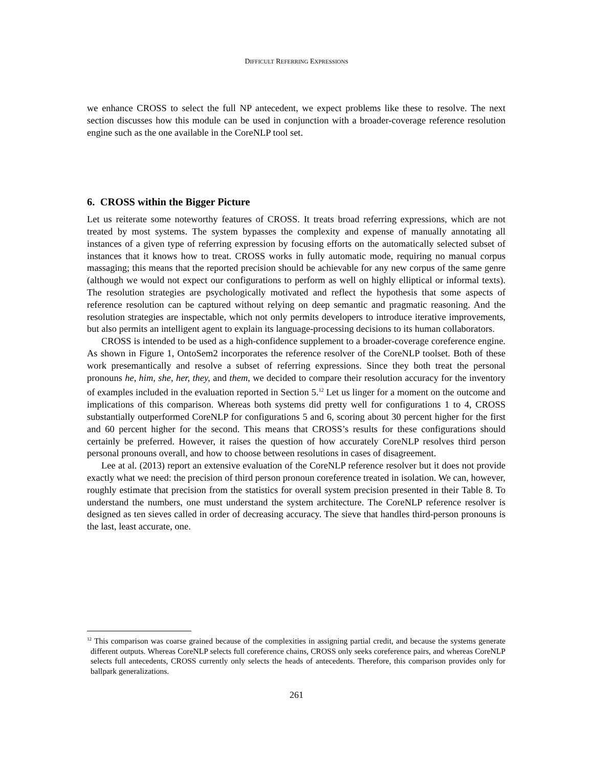DIFFICULT REFERRING EXPRESSIONS
we enhance CROSS to select the full NP antecedent, we expect problems like these to resolve. The next section discusses how this module can be used in conjunction with a broader-coverage reference resolution engine such as the one available in the CoreNLP tool set.
6. CROSS within the Bigger Picture
Let us reiterate some noteworthy features of CROSS. It treats broad referring expressions, which are not treated by most systems. The system bypasses the complexity and expense of manually annotating all instances of a given type of referring expression by focusing efforts on the automatically selected subset of instances that it knows how to treat. CROSS works in fully automatic mode, requiring no manual corpus massaging; this means that the reported precision should be achievable for any new corpus of the same genre (although we would not expect our configurations to perform as well on highly elliptical or informal texts). The resolution strategies are psychologically motivated and reflect the hypothesis that some aspects of reference resolution can be captured without relying on deep semantic and pragmatic reasoning. And the resolution strategies are inspectable, which not only permits developers to introduce iterative improvements, but also permits an intelligent agent to explain its language-processing decisions to its human collaborators.
CROSS is intended to be used as a high-confidence supplement to a broader-coverage coreference engine. As shown in Figure 1, OntoSem2 incorporates the reference resolver of the CoreNLP toolset. Both of these work presemantically and resolve a subset of referring expressions. Since they both treat the personal pronouns he, him, she, her, they, and them, we decided to compare their resolution accuracy for the inventory of examples included in the evaluation reported in Section 5.<sup>12</sup> Let us linger for a moment on the outcome and implications of this comparison. Whereas both systems did pretty well for configurations 1 to 4, CROSS substantially outperformed CoreNLP for configurations 5 and 6, scoring about 30 percent higher for the first and 60 percent higher for the second. This means that CROSS’s results for these configurations should certainly be preferred. However, it raises the question of how accurately CoreNLP resolves third person personal pronouns overall, and how to choose between resolutions in cases of disagreement.
Lee at al. (2013) report an extensive evaluation of the CoreNLP reference resolver but it does not provide exactly what we need: the precision of third person pronoun coreference treated in isolation. We can, however, roughly estimate that precision from the statistics for overall system precision presented in their Table 8. To understand the numbers, one must understand the system architecture. The CoreNLP reference resolver is designed as ten sieves called in order of decreasing accuracy. The sieve that handles third-person pronouns is the last, least accurate, one.
<sup>12</sup> This comparison was coarse grained because of the complexities in assigning partial credit, and because the systems generate different outputs. Whereas CoreNLP selects full coreference chains, CROSS only seeks coreference pairs, and whereas CoreNLP selects full antecedents, CROSS currently only selects the heads of antecedents. Therefore, this comparison provides only for ballpark generalizations.
261